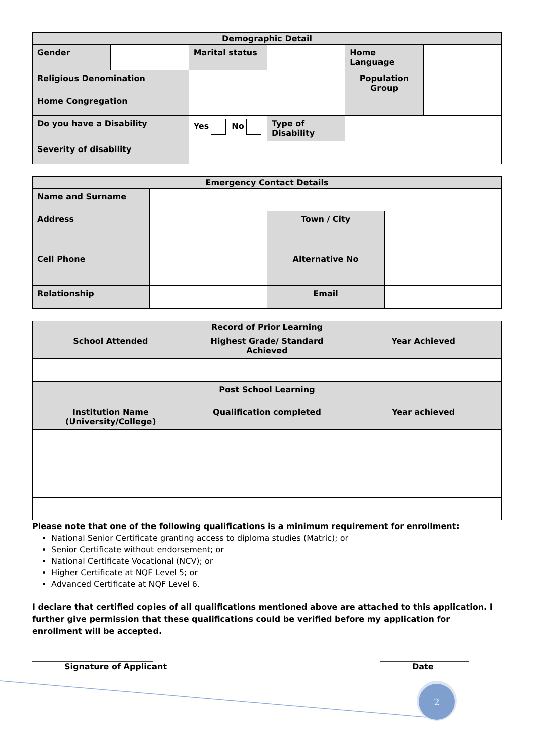| Demographic Detail | | | | | |
| --- | --- | --- | --- | --- | --- |
| Gender | | Marital status | | Home Language | |
| Religious Denomination | | | | Population Group | |
| Home Congregation | | | | | |
| Do you have a Disability | | Yes No | Type of Disability | | |
| Severity of disability | | | | | |
| Emergency Contact Details | | | |
| --- | --- | --- | --- |
| Name and Surname | | | |
| Address | | Town / City | |
| Cell Phone | | Alternative No | |
| Relationship | | Email | |
| Record of Prior Learning | | |
| --- | --- | --- |
| School Attended | Highest Grade/ Standard Achieved | Year Achieved |
| Post School Learning | | |
| Institution Name (University/College) | Qualification completed | Year achieved |
Please note that one of the following qualifications is a minimum requirement for enrollment:
National Senior Certificate granting access to diploma studies (Matric); or
Senior Certificate without endorsement; or
National Certificate Vocational (NCV); or
Higher Certificate at NQF Level 5; or
Advanced Certificate at NQF Level 6.
I declare that certified copies of all qualifications mentioned above are attached to this application. I further give permission that these qualifications could be verified before my application for enrollment will be accepted.
______________________________
Signature of Applicant
______________________
Date
2